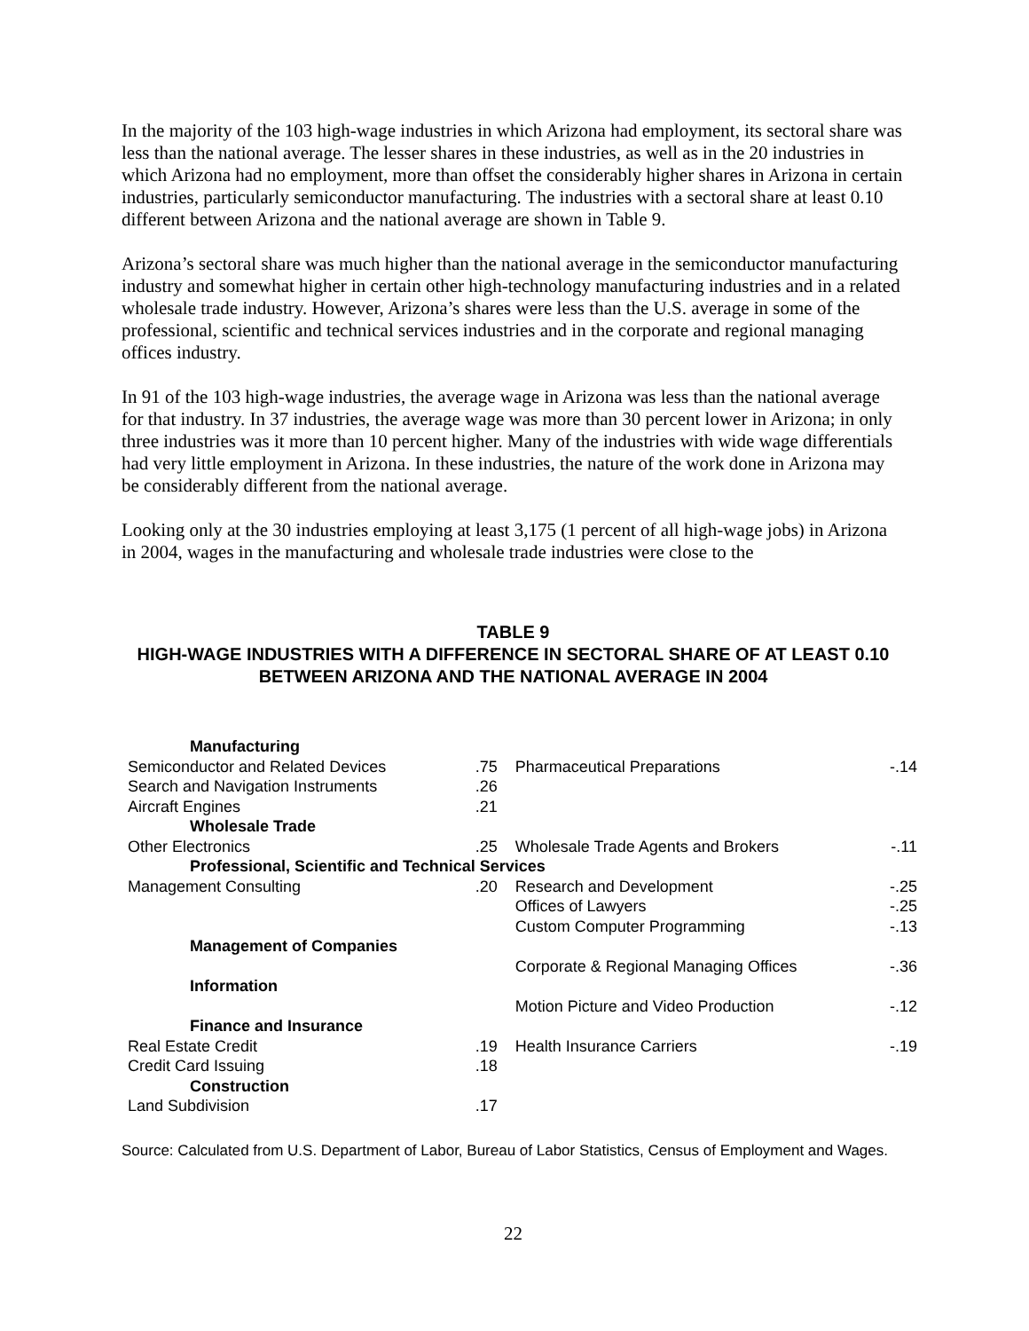In the majority of the 103 high-wage industries in which Arizona had employment, its sectoral share was less than the national average. The lesser shares in these industries, as well as in the 20 industries in which Arizona had no employment, more than offset the considerably higher shares in Arizona in certain industries, particularly semiconductor manufacturing. The industries with a sectoral share at least 0.10 different between Arizona and the national average are shown in Table 9.
Arizona’s sectoral share was much higher than the national average in the semiconductor manufacturing industry and somewhat higher in certain other high-technology manufacturing industries and in a related wholesale trade industry. However, Arizona’s shares were less than the U.S. average in some of the professional, scientific and technical services industries and in the corporate and regional managing offices industry.
In 91 of the 103 high-wage industries, the average wage in Arizona was less than the national average for that industry. In 37 industries, the average wage was more than 30 percent lower in Arizona; in only three industries was it more than 10 percent higher. Many of the industries with wide wage differentials had very little employment in Arizona. In these industries, the nature of the work done in Arizona may be considerably different from the national average.
Looking only at the 30 industries employing at least 3,175 (1 percent of all high-wage jobs) in Arizona in 2004, wages in the manufacturing and wholesale trade industries were close to the
TABLE 9
HIGH-WAGE INDUSTRIES WITH A DIFFERENCE IN SECTORAL SHARE OF AT LEAST 0.10 BETWEEN ARIZONA AND THE NATIONAL AVERAGE IN 2004
| Manufacturing | | | |
| Semiconductor and Related Devices | .75 | Pharmaceutical Preparations | -.14 |
| Search and Navigation Instruments | .26 | | |
| Aircraft Engines | .21 | | |
| Wholesale Trade | | | |
| Other Electronics | .25 | Wholesale Trade Agents and Brokers | -.11 |
| Professional, Scientific and Technical Services | | | |
| Management Consulting | .20 | Research and Development | -.25 |
| | | Offices of Lawyers | -.25 |
| | | Custom Computer Programming | -.13 |
| Management of Companies | | | |
| | | Corporate & Regional Managing Offices | -.36 |
| Information | | | |
| | | Motion Picture and Video Production | -.12 |
| Finance and Insurance | | | |
| Real Estate Credit | .19 | Health Insurance Carriers | -.19 |
| Credit Card Issuing | .18 | | |
| Construction | | | |
| Land Subdivision | .17 | | |
Source: Calculated from U.S. Department of Labor, Bureau of Labor Statistics, Census of Employment and Wages.
22